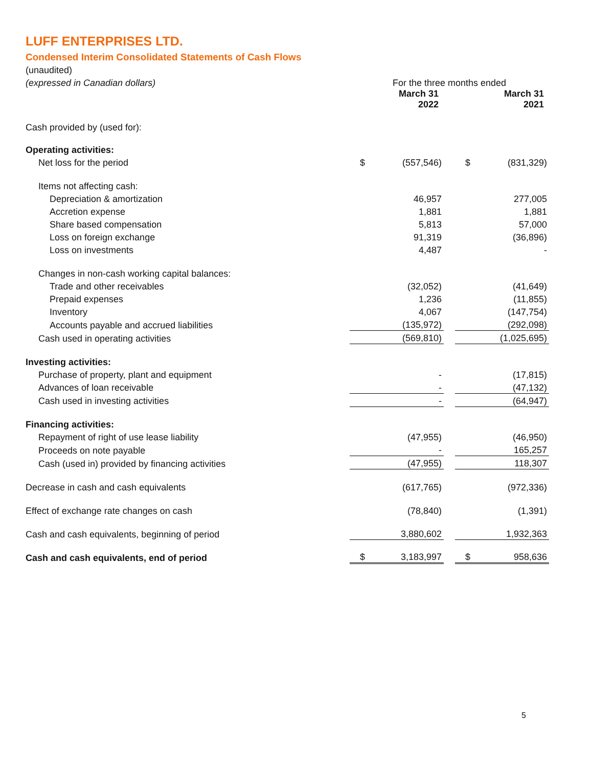LUFF ENTERPRISES LTD.
Condensed Interim Consolidated Statements of Cash Flows
| (unaudited) | | | | | |
| (expressed in Canadian dollars) | For the three months ended | | | | |
| | March 31 2022 | | | March 31 2021 | |
| Cash provided by (used for): | | | | | |
| Operating activities: | | | | | |
| Net loss for the period | $ | (557,546) | | $ | (831,329) |
| Items not affecting cash: | | | | | |
| Depreciation & amortization | | 46,957 | | | 277,005 |
| Accretion expense | | 1,881 | | | 1,881 |
| Share based compensation | | 5,813 | | | 57,000 |
| Loss on foreign exchange | | 91,319 | | | (36,896) |
| Loss on investments | | 4,487 | | | - |
| Changes in non-cash working capital balances: | | | | | |
| Trade and other receivables | | (32,052) | | | (41,649) |
| Prepaid expenses | | 1,236 | | | (11,855) |
| Inventory | | 4,067 | | | (147,754) |
| Accounts payable and accrued liabilities | | (135,972) | | | (292,098) |
| Cash used in operating activities | | (569,810) | | | (1,025,695) |
| Investing activities: | | | | | |
| Purchase of property, plant and equipment | | - | | | (17,815) |
| Advances of loan receivable | | - | | | (47,132) |
| Cash used in investing activities | | - | | | (64,947) |
| Financing activities: | | | | | |
| Repayment of right of use lease liability | | (47,955) | | | (46,950) |
| Proceeds on note payable | | - | | | 165,257 |
| Cash (used in) provided by financing activities | | (47,955) | | | 118,307 |
| Decrease in cash and cash equivalents | | (617,765) | | | (972,336) |
| Effect of exchange rate changes on cash | | (78,840) | | | (1,391) |
| Cash and cash equivalents, beginning of period | | 3,880,602 | | | 1,932,363 |
| Cash and cash equivalents, end of period | $ | 3,183,997 | | $ | 958,636 |
5